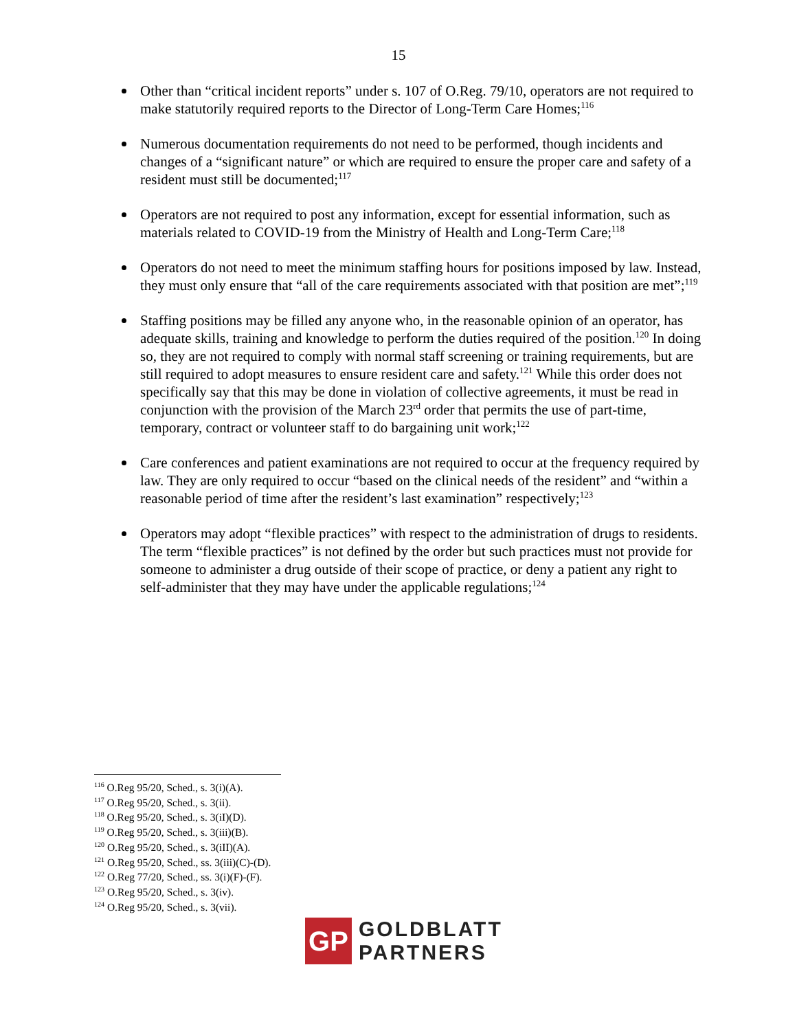15
Other than “critical incident reports” under s. 107 of O.Reg. 79/10, operators are not required to make statutorily required reports to the Director of Long-Term Care Homes;<sup>116</sup>
Numerous documentation requirements do not need to be performed, though incidents and changes of a “significant nature” or which are required to ensure the proper care and safety of a resident must still be documented;<sup>117</sup>
Operators are not required to post any information, except for essential information, such as materials related to COVID-19 from the Ministry of Health and Long-Term Care;<sup>118</sup>
Operators do not need to meet the minimum staffing hours for positions imposed by law. Instead, they must only ensure that “all of the care requirements associated with that position are met”;<sup>119</sup>
Staffing positions may be filled any anyone who, in the reasonable opinion of an operator, has adequate skills, training and knowledge to perform the duties required of the position.<sup>120</sup> In doing so, they are not required to comply with normal staff screening or training requirements, but are still required to adopt measures to ensure resident care and safety.<sup>121</sup> While this order does not specifically say that this may be done in violation of collective agreements, it must be read in conjunction with the provision of the March 23<sup>rd</sup> order that permits the use of part-time, temporary, contract or volunteer staff to do bargaining unit work;<sup>122</sup>
Care conferences and patient examinations are not required to occur at the frequency required by law. They are only required to occur “based on the clinical needs of the resident” and “within a reasonable period of time after the resident’s last examination” respectively;<sup>123</sup>
Operators may adopt “flexible practices” with respect to the administration of drugs to residents. The term “flexible practices” is not defined by the order but such practices must not provide for someone to administer a drug outside of their scope of practice, or deny a patient any right to self-administer that they may have under the applicable regulations;<sup>124</sup>
<sup>116</sup> O.Reg 95/20, Sched., s. 3(i)(A).
<sup>117</sup> O.Reg 95/20, Sched., s. 3(ii).
<sup>118</sup> O.Reg 95/20, Sched., s. 3(iI)(D).
<sup>119</sup> O.Reg 95/20, Sched., s. 3(iii)(B).
<sup>120</sup> O.Reg 95/20, Sched., s. 3(iII)(A).
<sup>121</sup> O.Reg 95/20, Sched., ss. 3(iii)(C)-(D).
<sup>122</sup> O.Reg 77/20, Sched., ss. 3(i)(F)-(F).
<sup>123</sup> O.Reg 95/20, Sched., s. 3(iv).
<sup>124</sup> O.Reg 95/20, Sched., s. 3(vii).
GP
GOLDBLATT
PARTNERS